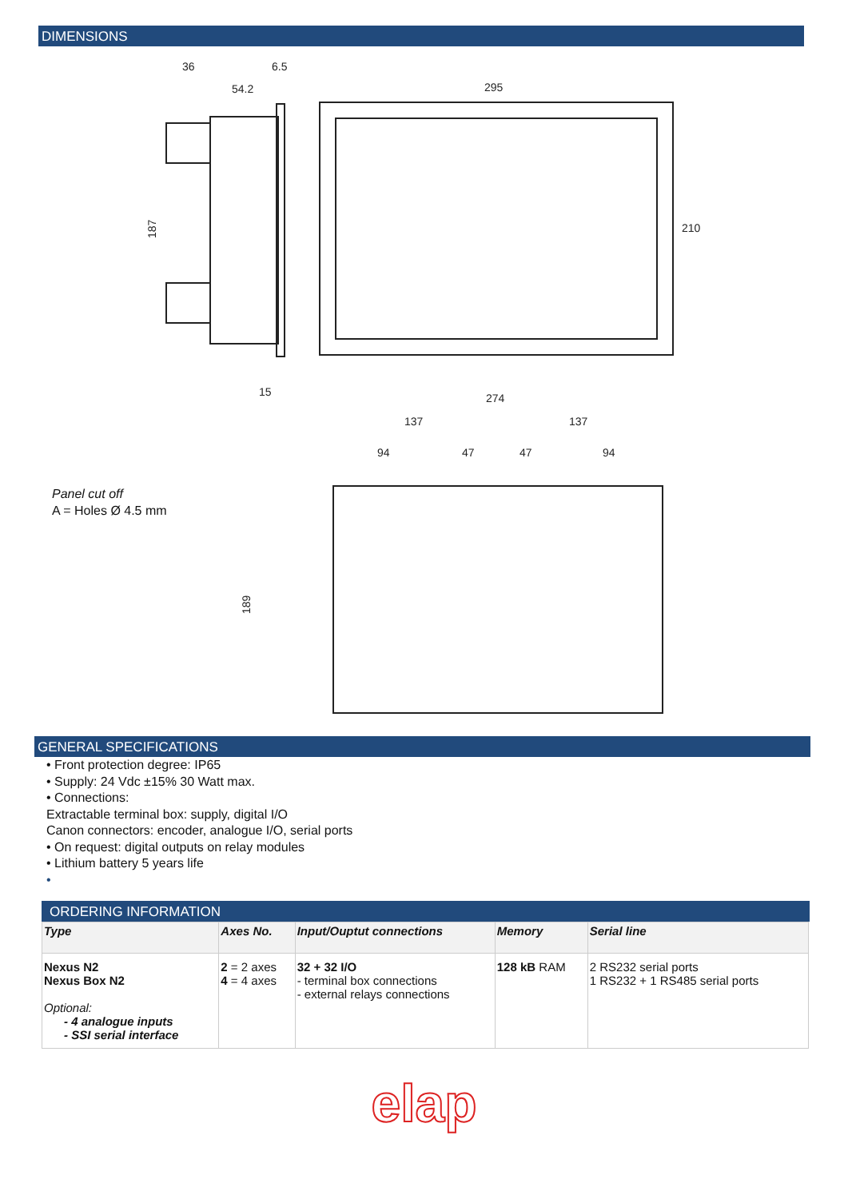DIMENSIONS
36
6.5
54.2
295
210
15
274
137
137
94
47
47
94
187
189
Panel cut off
A = Holes Ø 4.5 mm
GENERAL SPECIFICATIONS
• Front protection degree: IP65
• Supply: 24 Vdc ±15% 30 Watt max.
• Connections:
Extractable terminal box: supply, digital I/O
Canon connectors: encoder, analogue I/O, serial ports
• On request: digital outputs on relay modules
• Lithium battery 5 years life
•
ORDERING INFORMATION
| Type | Axes No. | Input/Ouptut connections | Memory | Serial line |
| --- | --- | --- | --- | --- |
| Nexus N2 Nexus Box N2 Optional: - 4 analogue inputs - SSI serial interface | 2 = 2 axes 4 = 4 axes | 32 + 32 I/O - terminal box connections - external relays connections | 128 kB RAM | 2 RS232 serial ports 1 RS232 + 1 RS485 serial ports |
elap